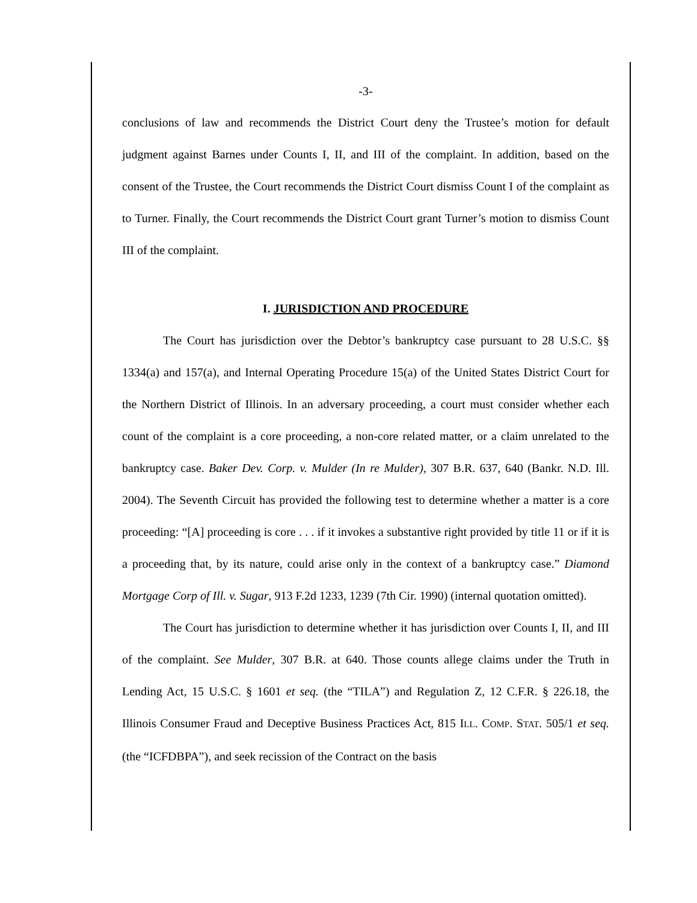-3-
conclusions of law and recommends the District Court deny the Trustee’s motion for default judgment against Barnes under Counts I, II, and III of the complaint. In addition, based on the consent of the Trustee, the Court recommends the District Court dismiss Count I of the complaint as to Turner. Finally, the Court recommends the District Court grant Turner’s motion to dismiss Count III of the complaint.
I. JURISDICTION AND PROCEDURE
The Court has jurisdiction over the Debtor’s bankruptcy case pursuant to 28 U.S.C. §§ 1334(a) and 157(a), and Internal Operating Procedure 15(a) of the United States District Court for the Northern District of Illinois. In an adversary proceeding, a court must consider whether each count of the complaint is a core proceeding, a non-core related matter, or a claim unrelated to the bankruptcy case. Baker Dev. Corp. v. Mulder (In re Mulder), 307 B.R. 637, 640 (Bankr. N.D. Ill. 2004). The Seventh Circuit has provided the following test to determine whether a matter is a core proceeding: “[A] proceeding is core . . . if it invokes a substantive right provided by title 11 or if it is a proceeding that, by its nature, could arise only in the context of a bankruptcy case.” Diamond Mortgage Corp of Ill. v. Sugar, 913 F.2d 1233, 1239 (7th Cir. 1990) (internal quotation omitted).
The Court has jurisdiction to determine whether it has jurisdiction over Counts I, II, and III of the complaint. See Mulder, 307 B.R. at 640. Those counts allege claims under the Truth in Lending Act, 15 U.S.C. § 1601 et seq. (the “TILA”) and Regulation Z, 12 C.F.R. § 226.18, the Illinois Consumer Fraud and Deceptive Business Practices Act, 815 ILL. COMP. STAT. 505/1 et seq. (the “ICFDBPA”), and seek recission of the Contract on the basis